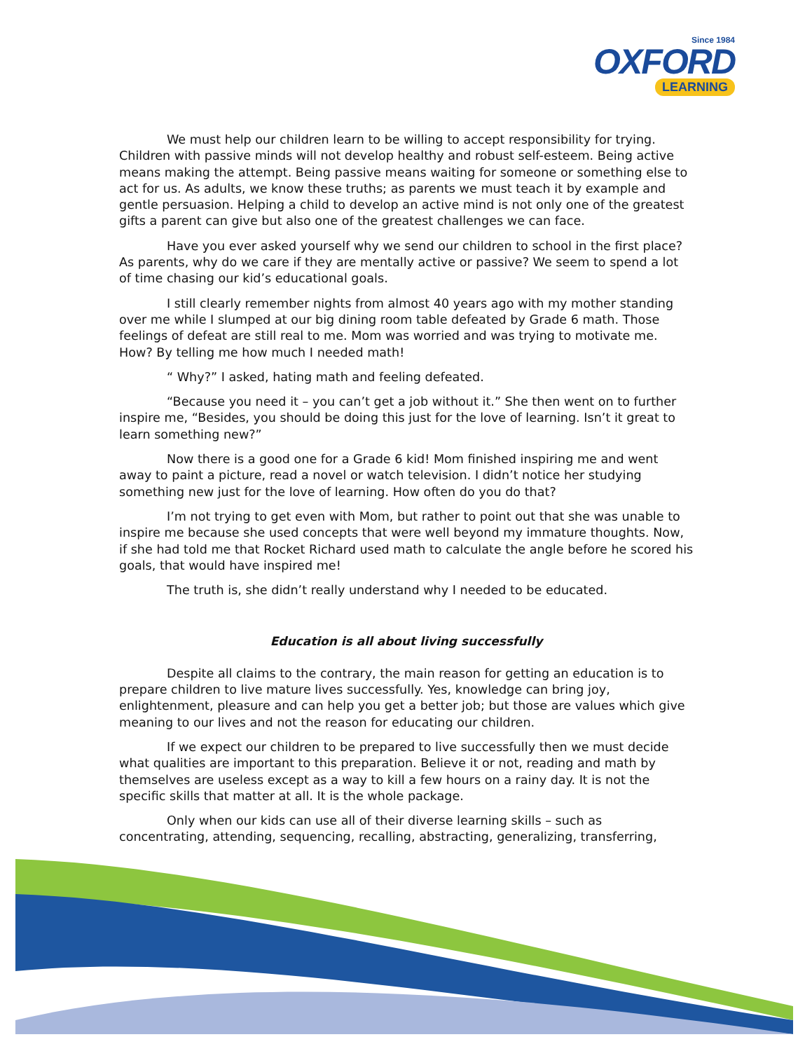Since 1984
OXFORD
LEARNING
We must help our children learn to be willing to accept responsibility for trying. Children with passive minds will not develop healthy and robust self-esteem. Being active means making the attempt. Being passive means waiting for someone or something else to act for us. As adults, we know these truths; as parents we must teach it by example and gentle persuasion. Helping a child to develop an active mind is not only one of the greatest gifts a parent can give but also one of the greatest challenges we can face.
Have you ever asked yourself why we send our children to school in the first place? As parents, why do we care if they are mentally active or passive? We seem to spend a lot of time chasing our kid’s educational goals.
I still clearly remember nights from almost 40 years ago with my mother standing over me while I slumped at our big dining room table defeated by Grade 6 math. Those feelings of defeat are still real to me. Mom was worried and was trying to motivate me. How? By telling me how much I needed math!
“ Why?” I asked, hating math and feeling defeated.
“Because you need it – you can’t get a job without it.” She then went on to further inspire me, “Besides, you should be doing this just for the love of learning. Isn’t it great to learn something new?”
Now there is a good one for a Grade 6 kid! Mom finished inspiring me and went away to paint a picture, read a novel or watch television. I didn’t notice her studying something new just for the love of learning. How often do you do that?
I’m not trying to get even with Mom, but rather to point out that she was unable to inspire me because she used concepts that were well beyond my immature thoughts. Now, if she had told me that Rocket Richard used math to calculate the angle before he scored his goals, that would have inspired me!
The truth is, she didn’t really understand why I needed to be educated.
Education is all about living successfully
Despite all claims to the contrary, the main reason for getting an education is to prepare children to live mature lives successfully. Yes, knowledge can bring joy, enlightenment, pleasure and can help you get a better job; but those are values which give meaning to our lives and not the reason for educating our children.
If we expect our children to be prepared to live successfully then we must decide what qualities are important to this preparation. Believe it or not, reading and math by themselves are useless except as a way to kill a few hours on a rainy day. It is not the specific skills that matter at all. It is the whole package.
Only when our kids can use all of their diverse learning skills – such as concentrating, attending, sequencing, recalling, abstracting, generalizing, transferring,